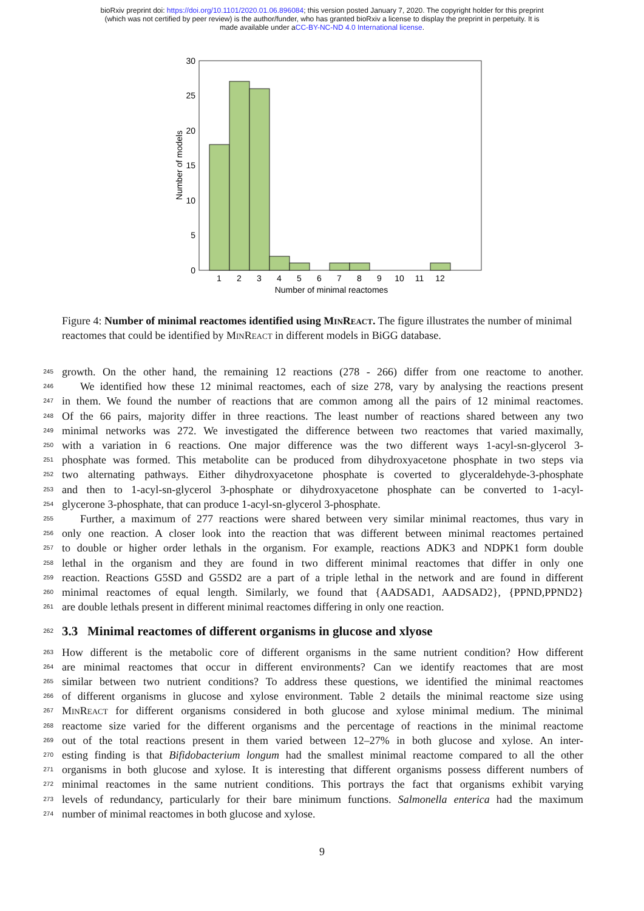bioRxiv preprint doi: https://doi.org/10.1101/2020.01.06.896084; this version posted January 7, 2020. The copyright holder for this preprint
(which was not certified by peer review) is the author/funder, who has granted bioRxiv a license to display the preprint in perpetuity. It is
made available under aCC-BY-NC-ND 4.0 International license.
0
5
10
15
20
25
30
1
2
3
4
5
6
7
8
9
10
11
12
Number of minimal reactomes
Number of models
Figure 4: Number of minimal reactomes identified using MinReact. The figure illustrates the number of minimal reactomes that could be identified by MinReact in different models in BiGG database.
245 growth. On the other hand, the remaining 12 reactions (278 - 266) differ from one reactome to another.
246 We identified how these 12 minimal reactomes, each of size 278, vary by analysing the reactions present
247 in them. We found the number of reactions that are common among all the pairs of 12 minimal reactomes.
248 Of the 66 pairs, majority differ in three reactions. The least number of reactions shared between any two
249 minimal networks was 272. We investigated the difference between two reactomes that varied maximally,
250 with a variation in 6 reactions. One major difference was the two different ways 1-acyl-sn-glycerol 3-
251 phosphate was formed. This metabolite can be produced from dihydroxyacetone phosphate in two steps via
252 two alternating pathways. Either dihydroxyacetone phosphate is coverted to glyceraldehyde-3-phosphate
253 and then to 1-acyl-sn-glycerol 3-phosphate or dihydroxyacetone phosphate can be converted to 1-acyl-
254 glycerone 3-phosphate, that can produce 1-acyl-sn-glycerol 3-phosphate.
255 Further, a maximum of 277 reactions were shared between very similar minimal reactomes, thus vary in
256 only one reaction. A closer look into the reaction that was different between minimal reactomes pertained
257 to double or higher order lethals in the organism. For example, reactions ADK3 and NDPK1 form double
258 lethal in the organism and they are found in two different minimal reactomes that differ in only one
259 reaction. Reactions G5SD and G5SD2 are a part of a triple lethal in the network and are found in different
260 minimal reactomes of equal length. Similarly, we found that {AADSAD1, AADSAD2}, {PPND,PPND2}
261 are double lethals present in different minimal reactomes differing in only one reaction.
262 3.3 Minimal reactomes of different organisms in glucose and xlyose
263 How different is the metabolic core of different organisms in the same nutrient condition? How different
264 are minimal reactomes that occur in different environments? Can we identify reactomes that are most
265 similar between two nutrient conditions? To address these questions, we identified the minimal reactomes
266 of different organisms in glucose and xylose environment. Table 2 details the minimal reactome size using
267 MinReact for different organisms considered in both glucose and xylose minimal medium. The minimal
268 reactome size varied for the different organisms and the percentage of reactions in the minimal reactome
269 out of the total reactions present in them varied between 12–27% in both glucose and xylose. An inter-
270 esting finding is that Bifidobacterium longum had the smallest minimal reactome compared to all the other
271 organisms in both glucose and xylose. It is interesting that different organisms possess different numbers of
272 minimal reactomes in the same nutrient conditions. This portrays the fact that organisms exhibit varying
273 levels of redundancy, particularly for their bare minimum functions. Salmonella enterica had the maximum
274 number of minimal reactomes in both glucose and xylose.
9